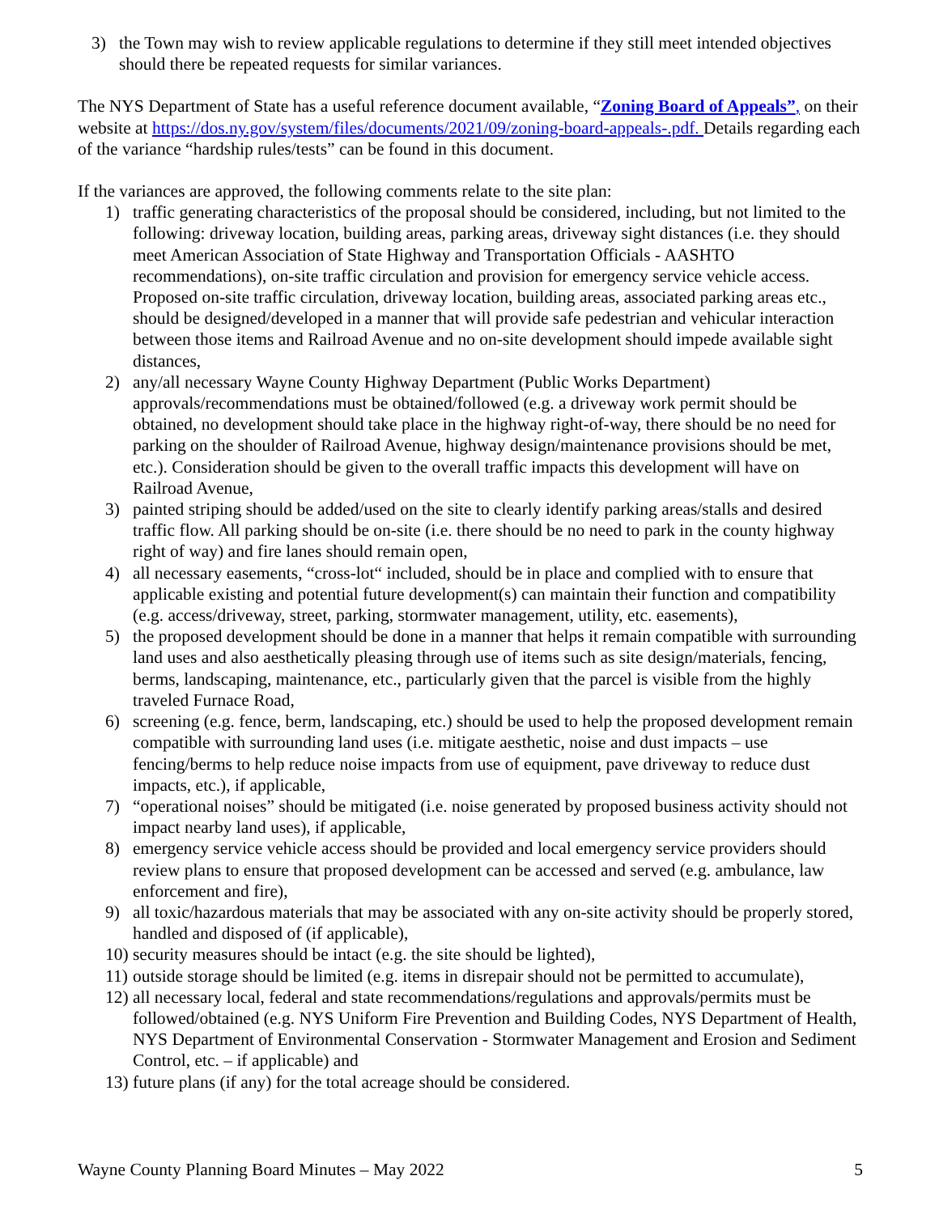3) the Town may wish to review applicable regulations to determine if they still meet intended objectives should there be repeated requests for similar variances.
The NYS Department of State has a useful reference document available, “Zoning Board of Appeals”, on their website at https://dos.ny.gov/system/files/documents/2021/09/zoning-board-appeals-.pdf. Details regarding each of the variance “hardship rules/tests” can be found in this document.
If the variances are approved, the following comments relate to the site plan:
1) traffic generating characteristics of the proposal should be considered, including, but not limited to the following: driveway location, building areas, parking areas, driveway sight distances (i.e. they should meet American Association of State Highway and Transportation Officials - AASHTO recommendations), on-site traffic circulation and provision for emergency service vehicle access. Proposed on-site traffic circulation, driveway location, building areas, associated parking areas etc., should be designed/developed in a manner that will provide safe pedestrian and vehicular interaction between those items and Railroad Avenue and no on-site development should impede available sight distances,
2) any/all necessary Wayne County Highway Department (Public Works Department) approvals/recommendations must be obtained/followed (e.g. a driveway work permit should be obtained, no development should take place in the highway right-of-way, there should be no need for parking on the shoulder of Railroad Avenue, highway design/maintenance provisions should be met, etc.). Consideration should be given to the overall traffic impacts this development will have on Railroad Avenue,
3) painted striping should be added/used on the site to clearly identify parking areas/stalls and desired traffic flow. All parking should be on-site (i.e. there should be no need to park in the county highway right of way) and fire lanes should remain open,
4) all necessary easements, “cross-lot“ included, should be in place and complied with to ensure that applicable existing and potential future development(s) can maintain their function and compatibility (e.g. access/driveway, street, parking, stormwater management, utility, etc. easements),
5) the proposed development should be done in a manner that helps it remain compatible with surrounding land uses and also aesthetically pleasing through use of items such as site design/materials, fencing, berms, landscaping, maintenance, etc., particularly given that the parcel is visible from the highly traveled Furnace Road,
6) screening (e.g. fence, berm, landscaping, etc.) should be used to help the proposed development remain compatible with surrounding land uses (i.e. mitigate aesthetic, noise and dust impacts – use fencing/berms to help reduce noise impacts from use of equipment, pave driveway to reduce dust impacts, etc.), if applicable,
7) “operational noises” should be mitigated (i.e. noise generated by proposed business activity should not impact nearby land uses), if applicable,
8) emergency service vehicle access should be provided and local emergency service providers should review plans to ensure that proposed development can be accessed and served (e.g. ambulance, law enforcement and fire),
9) all toxic/hazardous materials that may be associated with any on-site activity should be properly stored, handled and disposed of (if applicable),
10) security measures should be intact (e.g. the site should be lighted),
11) outside storage should be limited (e.g. items in disrepair should not be permitted to accumulate),
12) all necessary local, federal and state recommendations/regulations and approvals/permits must be followed/obtained (e.g. NYS Uniform Fire Prevention and Building Codes, NYS Department of Health, NYS Department of Environmental Conservation - Stormwater Management and Erosion and Sediment Control, etc. – if applicable) and
13) future plans (if any) for the total acreage should be considered.
Wayne County Planning Board Minutes – May 2022 5